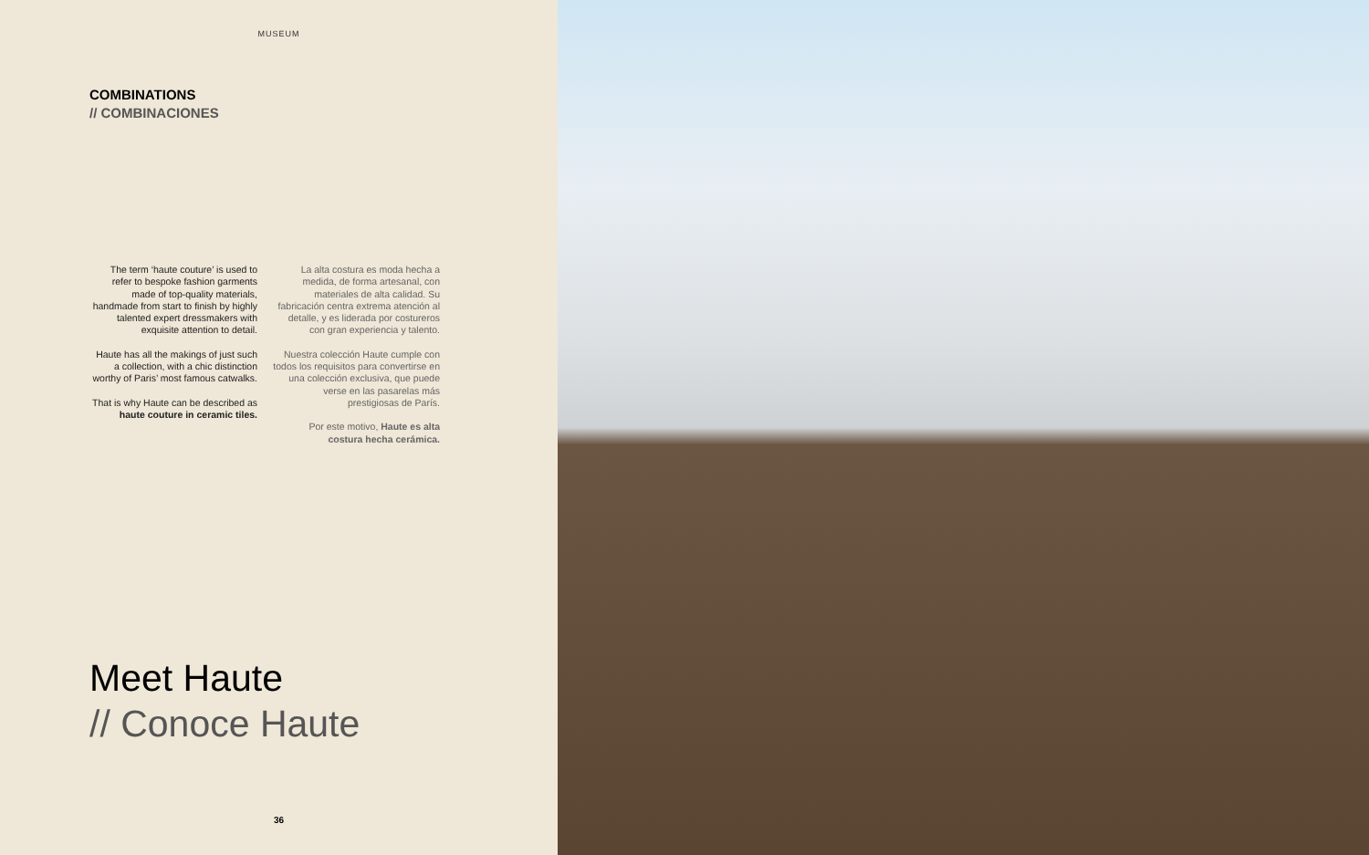MUSEUM
COMBINATIONS
// COMBINACIONES
The term ‘haute couture’ is used to refer to bespoke fashion garments made of top-quality materials, handmade from start to finish by highly talented expert dressmakers with exquisite attention to detail.
Haute has all the makings of just such a collection, with a chic distinction worthy of Paris’ most famous catwalks.
That is why Haute can be described as haute couture in ceramic tiles.
La alta costura es moda hecha a medida, de forma artesanal, con materiales de alta calidad. Su fabricación centra extrema atención al detalle, y es liderada por costureros con gran experiencia y talento.
Nuestra colección Haute cumple con todos los requisitos para convertirse en una colección exclusiva, que puede verse en las pasarelas más prestigiosas de París.
Por este motivo, Haute es alta costura hecha cerámica.
Meet Haute
// Conoce Haute
36